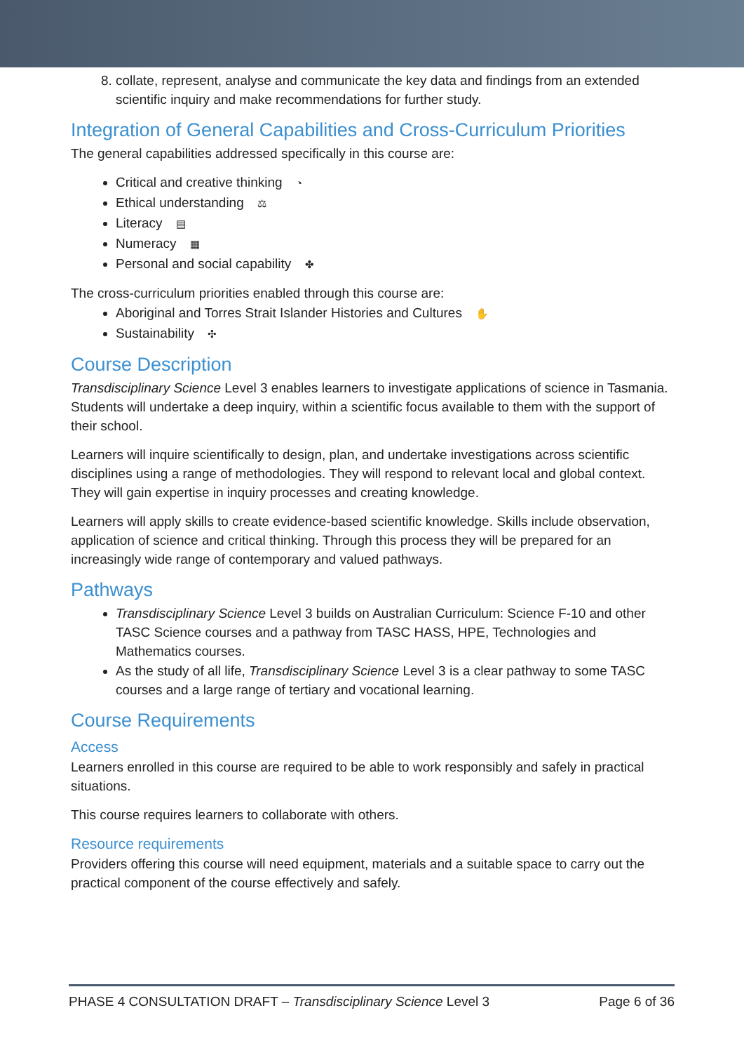8. collate, represent, analyse and communicate the key data and findings from an extended scientific inquiry and make recommendations for further study.
Integration of General Capabilities and Cross-Curriculum Priorities
The general capabilities addressed specifically in this course are:
Critical and creative thinking ◔
Ethical understanding ⚖
Literacy ▤
Numeracy ▦
Personal and social capability ✤
The cross-curriculum priorities enabled through this course are:
Aboriginal and Torres Strait Islander Histories and Cultures ✋
Sustainability ✣
Course Description
Transdisciplinary Science Level 3 enables learners to investigate applications of science in Tasmania. Students will undertake a deep inquiry, within a scientific focus available to them with the support of their school.
Learners will inquire scientifically to design, plan, and undertake investigations across scientific disciplines using a range of methodologies. They will respond to relevant local and global context. They will gain expertise in inquiry processes and creating knowledge.
Learners will apply skills to create evidence-based scientific knowledge. Skills include observation, application of science and critical thinking. Through this process they will be prepared for an increasingly wide range of contemporary and valued pathways.
Pathways
Transdisciplinary Science Level 3 builds on Australian Curriculum: Science F-10 and other TASC Science courses and a pathway from TASC HASS, HPE, Technologies and Mathematics courses.
As the study of all life, Transdisciplinary Science Level 3 is a clear pathway to some TASC courses and a large range of tertiary and vocational learning.
Course Requirements
Access
Learners enrolled in this course are required to be able to work responsibly and safely in practical situations.
This course requires learners to collaborate with others.
Resource requirements
Providers offering this course will need equipment, materials and a suitable space to carry out the practical component of the course effectively and safely.
PHASE 4 CONSULTATION DRAFT – Transdisciplinary Science Level 3 Page 6 of 36